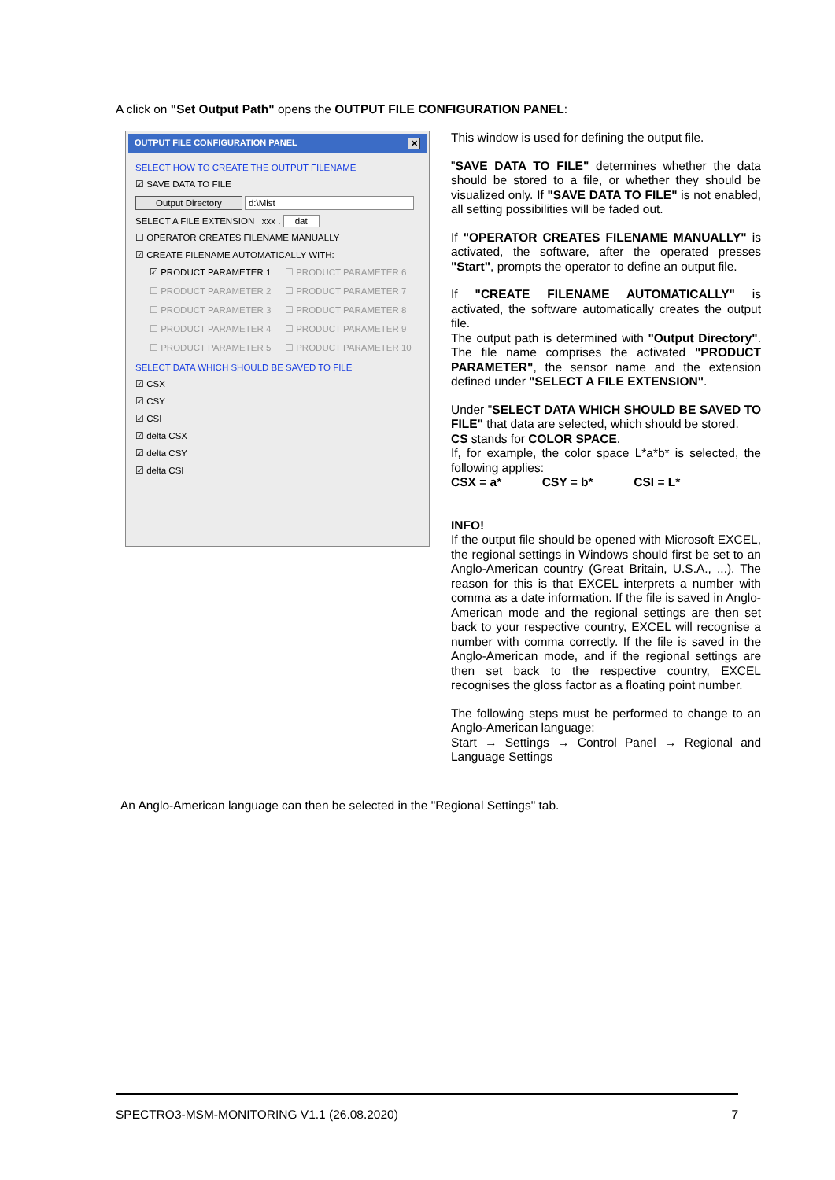A click on "Set Output Path" opens the OUTPUT FILE CONFIGURATION PANEL:
OUTPUT FILE CONFIGURATION PANEL ✕
SELECT HOW TO CREATE THE OUTPUT FILENAME
☑ SAVE DATA TO FILE
Output Directory d:\Mist
SELECT A FILE EXTENSION xxx . dat
☐ OPERATOR CREATES FILENAME MANUALLY
☑ CREATE FILENAME AUTOMATICALLY WITH:
☑ PRODUCT PARAMETER 1 ☐ PRODUCT PARAMETER 6 ☐ PRODUCT PARAMETER 2 ☐ PRODUCT PARAMETER 7 ☐ PRODUCT PARAMETER 3 ☐ PRODUCT PARAMETER 8 ☐ PRODUCT PARAMETER 4 ☐ PRODUCT PARAMETER 9 ☐ PRODUCT PARAMETER 5 ☐ PRODUCT PARAMETER 10
SELECT DATA WHICH SHOULD BE SAVED TO FILE
☑ CSX
☑ CSY
☑ CSI
☑ delta CSX
☑ delta CSY
☑ delta CSI
This window is used for defining the output file.
"SAVE DATA TO FILE" determines whether the data should be stored to a file, or whether they should be visualized only. If "SAVE DATA TO FILE" is not enabled, all setting possibilities will be faded out.
If "OPERATOR CREATES FILENAME MANUALLY" is activated, the software, after the operated presses "Start", prompts the operator to define an output file.
If "CREATE FILENAME AUTOMATICALLY" is activated, the software automatically creates the output file.
The output path is determined with "Output Directory". The file name comprises the activated "PRODUCT PARAMETER", the sensor name and the extension defined under "SELECT A FILE EXTENSION".
Under "SELECT DATA WHICH SHOULD BE SAVED TO FILE" that data are selected, which should be stored.
CS stands for COLOR SPACE.
If, for example, the color space L*a*b* is selected, the following applies:
CSX = a* CSY = b* CSI = L*
INFO!
If the output file should be opened with Microsoft EXCEL, the regional settings in Windows should first be set to an Anglo-American country (Great Britain, U.S.A., ...). The reason for this is that EXCEL interprets a number with comma as a date information. If the file is saved in Anglo-American mode and the regional settings are then set back to your respective country, EXCEL will recognise a number with comma correctly. If the file is saved in the Anglo-American mode, and if the regional settings are then set back to the respective country, EXCEL recognises the gloss factor as a floating point number.
The following steps must be performed to change to an Anglo-American language:
Start → Settings → Control Panel → Regional and Language Settings
An Anglo-American language can then be selected in the "Regional Settings" tab.
SPECTRO3-MSM-MONITORING V1.1 (26.08.2020) 7